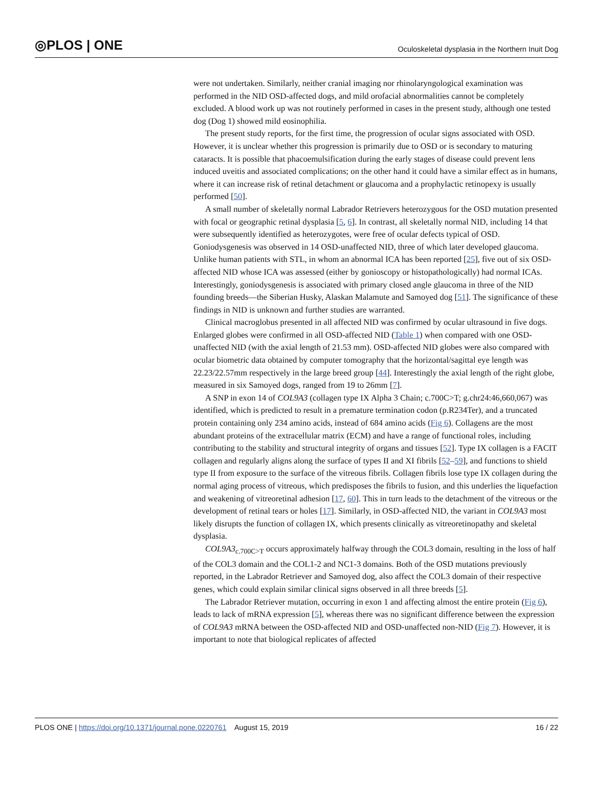◎PLOS | ONE Oculoskeletal dysplasia in the Northern Inuit Dog
were not undertaken. Similarly, neither cranial imaging nor rhinolaryngological examination was performed in the NID OSD-affected dogs, and mild orofacial abnormalities cannot be completely excluded. A blood work up was not routinely performed in cases in the present study, although one tested dog (Dog 1) showed mild eosinophilia.
The present study reports, for the first time, the progression of ocular signs associated with OSD. However, it is unclear whether this progression is primarily due to OSD or is secondary to maturing cataracts. It is possible that phacoemulsification during the early stages of disease could prevent lens induced uveitis and associated complications; on the other hand it could have a similar effect as in humans, where it can increase risk of retinal detachment or glaucoma and a prophylactic retinopexy is usually performed [50].
A small number of skeletally normal Labrador Retrievers heterozygous for the OSD mutation presented with focal or geographic retinal dysplasia [5, 6]. In contrast, all skeletally normal NID, including 14 that were subsequently identified as heterozygotes, were free of ocular defects typical of OSD. Goniodysgenesis was observed in 14 OSD-unaffected NID, three of which later developed glaucoma. Unlike human patients with STL, in whom an abnormal ICA has been reported [25], five out of six OSD-affected NID whose ICA was assessed (either by gonioscopy or histopathologically) had normal ICAs. Interestingly, goniodysgenesis is associated with primary closed angle glaucoma in three of the NID founding breeds—the Siberian Husky, Alaskan Malamute and Samoyed dog [51]. The significance of these findings in NID is unknown and further studies are warranted.
Clinical macroglobus presented in all affected NID was confirmed by ocular ultrasound in five dogs. Enlarged globes were confirmed in all OSD-affected NID (Table 1) when compared with one OSD-unaffected NID (with the axial length of 21.53 mm). OSD-affected NID globes were also compared with ocular biometric data obtained by computer tomography that the horizontal/sagittal eye length was 22.23/22.57mm respectively in the large breed group [44]. Interestingly the axial length of the right globe, measured in six Samoyed dogs, ranged from 19 to 26mm [7].
A SNP in exon 14 of COL9A3 (collagen type IX Alpha 3 Chain; c.700C>T; g.chr24:46,660,067) was identified, which is predicted to result in a premature termination codon (p.R234Ter), and a truncated protein containing only 234 amino acids, instead of 684 amino acids (Fig 6). Collagens are the most abundant proteins of the extracellular matrix (ECM) and have a range of functional roles, including contributing to the stability and structural integrity of organs and tissues [52]. Type IX collagen is a FACIT collagen and regularly aligns along the surface of types II and XI fibrils [52–59], and functions to shield type II from exposure to the surface of the vitreous fibrils. Collagen fibrils lose type IX collagen during the normal aging process of vitreous, which predisposes the fibrils to fusion, and this underlies the liquefaction and weakening of vitreoretinal adhesion [17, 60]. This in turn leads to the detachment of the vitreous or the development of retinal tears or holes [17]. Similarly, in OSD-affected NID, the variant in COL9A3 most likely disrupts the function of collagen IX, which presents clinically as vitreoretinopathy and skeletal dysplasia.
COL9A3<sub>c.700C>T</sub> occurs approximately halfway through the COL3 domain, resulting in the loss of half of the COL3 domain and the COL1-2 and NC1-3 domains. Both of the OSD mutations previously reported, in the Labrador Retriever and Samoyed dog, also affect the COL3 domain of their respective genes, which could explain similar clinical signs observed in all three breeds [5].
The Labrador Retriever mutation, occurring in exon 1 and affecting almost the entire protein (Fig 6), leads to lack of mRNA expression [5], whereas there was no significant difference between the expression of COL9A3 mRNA between the OSD-affected NID and OSD-unaffected non-NID (Fig 7). However, it is important to note that biological replicates of affected
PLOS ONE | https://doi.org/10.1371/journal.pone.0220761 August 15, 2019 16 / 22